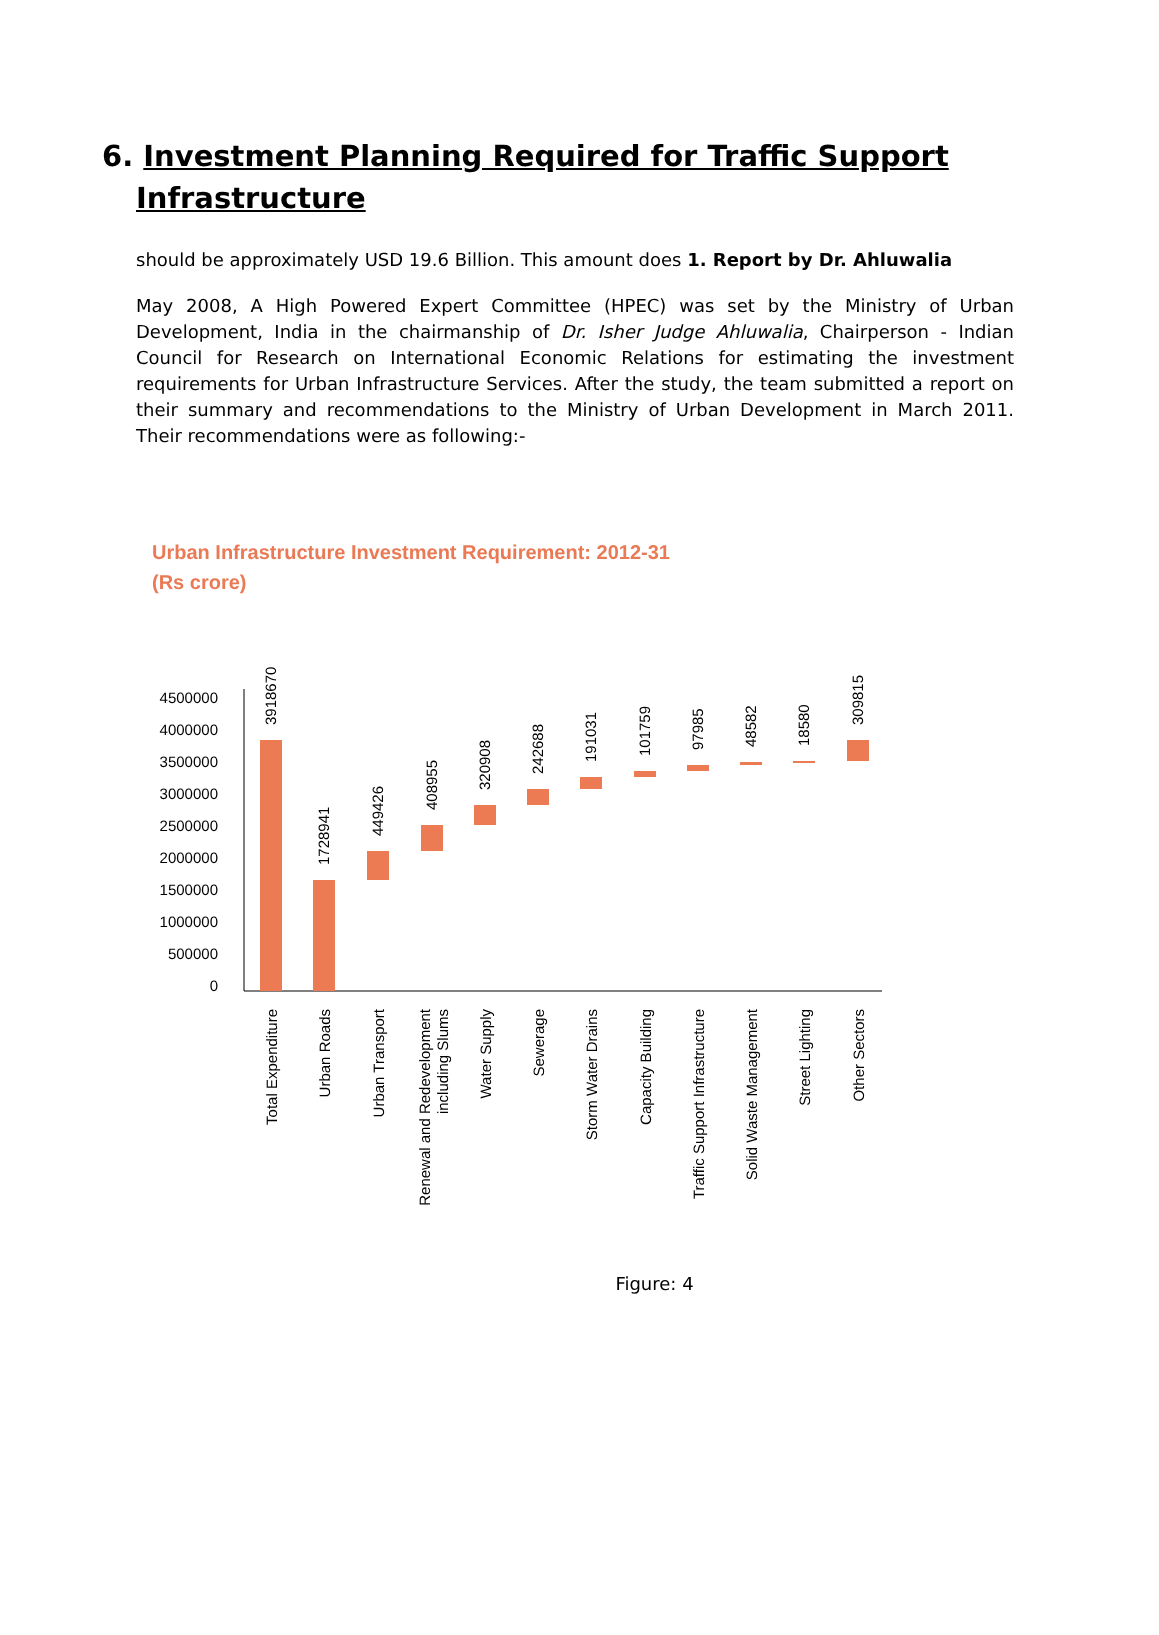6. Investment Planning Required for Traffic Support
Infrastructure
should be approximately USD 19.6 Billion. This amount does 1. Report by Dr. Ahluwalia
May 2008, A High Powered Expert Committee (HPEC) was set by the Ministry of Urban Development, India in the chairmanship of Dr. Isher Judge Ahluwalia, Chairperson - Indian Council for Research on International Economic Relations for estimating the investment requirements for Urban Infrastructure Services. After the study, the team submitted a report on their summary and recommendations to the Ministry of Urban Development in March 2011. Their recommendations were as following:-
Urban Infrastructure Investment Requirement: 2012-31
(Rs crore)
4500000
4000000
3500000
3000000
2500000
2000000
1500000
1000000
500000
0
3918670
1728941
449426
408955
320908
242688
191031
101759
97985
48582
18580
309815
Total Expenditure
Urban Roads
Urban Transport
Renewal and Redevelopment
including Slums
Water Supply
Sewerage
Storm Water Drains
Capacity Building
Traffic Support Infrastructure
Solid Waste Management
Street Lighting
Other Sectors
Figure: 4